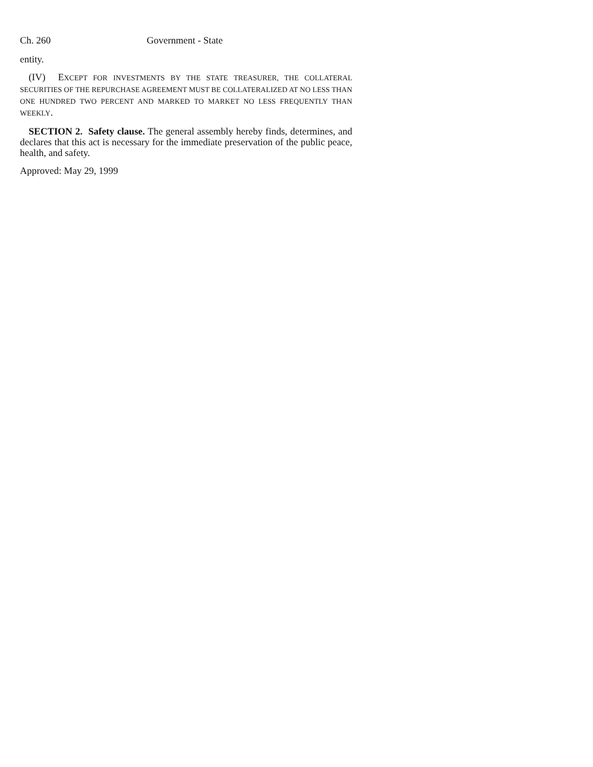Ch. 260 Government - State
entity.
(IV) EXCEPT FOR INVESTMENTS BY THE STATE TREASURER, THE COLLATERAL SECURITIES OF THE REPURCHASE AGREEMENT MUST BE COLLATERALIZED AT NO LESS THAN ONE HUNDRED TWO PERCENT AND MARKED TO MARKET NO LESS FREQUENTLY THAN WEEKLY.
SECTION 2. Safety clause. The general assembly hereby finds, determines, and declares that this act is necessary for the immediate preservation of the public peace, health, and safety.
Approved: May 29, 1999